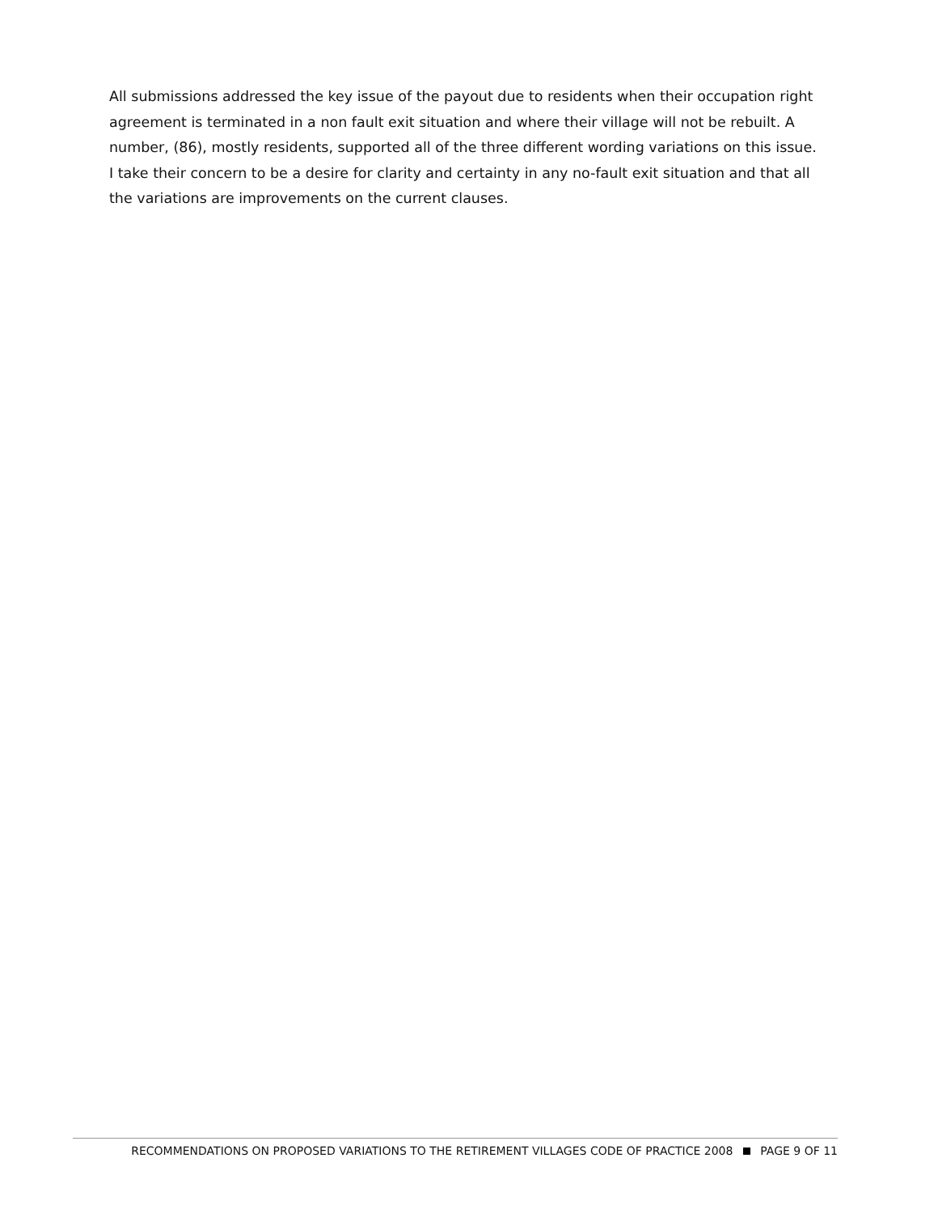All submissions addressed the key issue of the payout due to residents when their occupation right agreement is terminated in a non fault exit situation and where their village will not be rebuilt. A number, (86), mostly residents, supported all of the three different wording variations on this issue. I take their concern to be a desire for clarity and certainty in any no-fault exit situation and that all the variations are improvements on the current clauses.
RECOMMENDATIONS ON PROPOSED VARIATIONS TO THE RETIREMENT VILLAGES CODE OF PRACTICE 2008 PAGE 9 OF 11